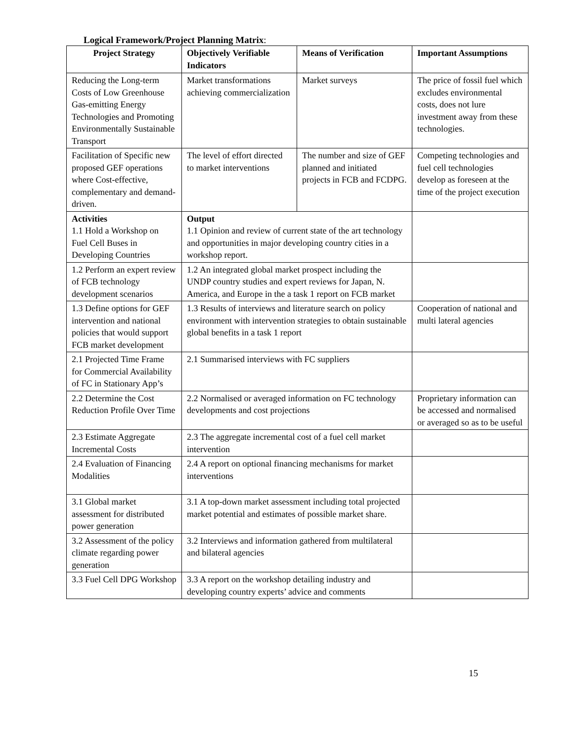Logical Framework/Project Planning Matrix:
| Project Strategy | Objectively Verifiable Indicators | Means of Verification | Important Assumptions |
| --- | --- | --- | --- |
| Reducing the Long-term Costs of Low Greenhouse Gas-emitting Energy Technologies and Promoting Environmentally Sustainable Transport | Market transformations achieving commercialization | Market surveys | The price of fossil fuel which excludes environmental costs, does not lure investment away from these technologies. |
| Facilitation of Specific new proposed GEF operations where Cost-effective, complementary and demand-driven. | The level of effort directed to market interventions | The number and size of GEF planned and initiated projects in FCB and FCDPG. | Competing technologies and fuel cell technologies develop as foreseen at the time of the project execution |
| Activities 1.1 Hold a Workshop on Fuel Cell Buses in Developing Countries | Output 1.1 Opinion and review of current state of the art technology and opportunities in major developing country cities in a workshop report. | | |
| 1.2 Perform an expert review of FCB technology development scenarios | 1.2 An integrated global market prospect including the UNDP country studies and expert reviews for Japan, N. America, and Europe in the a task 1 report on FCB market | | |
| 1.3 Define options for GEF intervention and national policies that would support FCB market development | 1.3 Results of interviews and literature search on policy environment with intervention strategies to obtain sustainable global benefits in a task 1 report | | Cooperation of national and multi lateral agencies |
| 2.1 Projected Time Frame for Commercial Availability of FC in Stationary App’s | 2.1 Summarised interviews with FC suppliers | | |
| 2.2 Determine the Cost Reduction Profile Over Time | 2.2 Normalised or averaged information on FC technology developments and cost projections | | Proprietary information can be accessed and normalised or averaged so as to be useful |
| 2.3 Estimate Aggregate Incremental Costs | 2.3 The aggregate incremental cost of a fuel cell market intervention | | |
| 2.4 Evaluation of Financing Modalities | 2.4 A report on optional financing mechanisms for market interventions | | |
| 3.1 Global market assessment for distributed power generation | 3.1 A top-down market assessment including total projected market potential and estimates of possible market share. | | |
| 3.2 Assessment of the policy climate regarding power generation | 3.2 Interviews and information gathered from multilateral and bilateral agencies | | |
| 3.3 Fuel Cell DPG Workshop | 3.3 A report on the workshop detailing industry and developing country experts’ advice and comments | | |
15